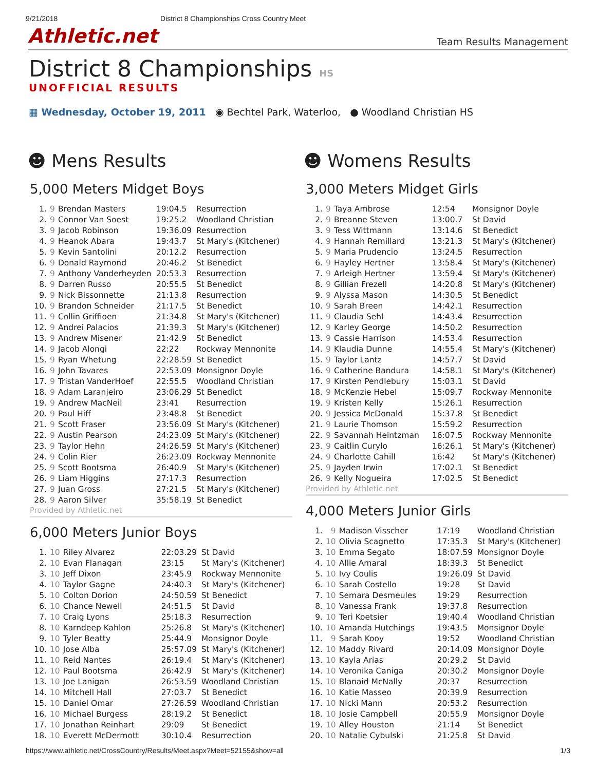9/21/2018 District 8 Championships Cross Country Meet
Athletic.net Team Results Management
District 8 Championships HS
UNOFFICIAL RESULTS
▦ Wednesday, October 19, 2011 ◉ Bechtel Park, Waterloo, ● Woodland Christian HS
☻ Mens Results
5,000 Meters Midget Boys
| 1. | 9 | Brendan Masters | 19:04.5 | Resurrection |
| 2. | 9 | Connor Van Soest | 19:25.2 | Woodland Christian |
| 3. | 9 | Jacob Robinson | 19:36.09 | Resurrection |
| 4. | 9 | Heanok Abara | 19:43.7 | St Mary's (Kitchener) |
| 5. | 9 | Kevin Santolini | 20:12.2 | Resurrection |
| 6. | 9 | Donald Raymond | 20:46.2 | St Benedict |
| 7. | 9 | Anthony Vanderheyden | 20:53.3 | Resurrection |
| 8. | 9 | Darren Russo | 20:55.5 | St Benedict |
| 9. | 9 | Nick Bissonnette | 21:13.8 | Resurrection |
| 10. | 9 | Brandon Schneider | 21:17.5 | St Benedict |
| 11. | 9 | Collin Griffioen | 21:34.8 | St Mary's (Kitchener) |
| 12. | 9 | Andrei Palacios | 21:39.3 | St Mary's (Kitchener) |
| 13. | 9 | Andrew Misener | 21:42.9 | St Benedict |
| 14. | 9 | Jacob Alongi | 22:22 | Rockway Mennonite |
| 15. | 9 | Ryan Whetung | 22:28.59 | St Benedict |
| 16. | 9 | John Tavares | 22:53.09 | Monsignor Doyle |
| 17. | 9 | Tristan VanderHoef | 22:55.5 | Woodland Christian |
| 18. | 9 | Adam Laranjeiro | 23:06.29 | St Benedict |
| 19. | 9 | Andrew MacNeil | 23:41 | Resurrection |
| 20. | 9 | Paul Hiff | 23:48.8 | St Benedict |
| 21. | 9 | Scott Fraser | 23:56.09 | St Mary's (Kitchener) |
| 22. | 9 | Austin Pearson | 24:23.09 | St Mary's (Kitchener) |
| 23. | 9 | Taylor Hehn | 24:26.59 | St Mary's (Kitchener) |
| 24. | 9 | Colin Rier | 26:23.09 | Rockway Mennonite |
| 25. | 9 | Scott Bootsma | 26:40.9 | St Mary's (Kitchener) |
| 26. | 9 | Liam Higgins | 27:17.3 | Resurrection |
| 27. | 9 | Juan Gross | 27:21.5 | St Mary's (Kitchener) |
| 28. | 9 | Aaron Silver | 35:58.19 | St Benedict |
Provided by Athletic.net
6,000 Meters Junior Boys
| 1. | 10 | Riley Alvarez | 22:03.29 | St David |
| 2. | 10 | Evan Flanagan | 23:15 | St Mary's (Kitchener) |
| 3. | 10 | Jeff Dixon | 23:45.9 | Rockway Mennonite |
| 4. | 10 | Taylor Gagne | 24:40.3 | St Mary's (Kitchener) |
| 5. | 10 | Colton Dorion | 24:50.59 | St Benedict |
| 6. | 10 | Chance Newell | 24:51.5 | St David |
| 7. | 10 | Craig Lyons | 25:18.3 | Resurrection |
| 8. | 10 | Karndeep Kahlon | 25:26.8 | St Mary's (Kitchener) |
| 9. | 10 | Tyler Beatty | 25:44.9 | Monsignor Doyle |
| 10. | 10 | Jose Alba | 25:57.09 | St Mary's (Kitchener) |
| 11. | 10 | Reid Nantes | 26:19.4 | St Mary's (Kitchener) |
| 12. | 10 | Paul Bootsma | 26:42.9 | St Mary's (Kitchener) |
| 13. | 10 | Joe Lanigan | 26:53.59 | Woodland Christian |
| 14. | 10 | Mitchell Hall | 27:03.7 | St Benedict |
| 15. | 10 | Daniel Omar | 27:26.59 | Woodland Christian |
| 16. | 10 | Michael Burgess | 28:19.2 | St Benedict |
| 17. | 10 | Jonathan Reinhart | 29:09 | St Benedict |
| 18. | 10 | Everett McDermott | 30:10.4 | Resurrection |
☻ Womens Results
3,000 Meters Midget Girls
| 1. | 9 | Taya Ambrose | 12:54 | Monsignor Doyle |
| 2. | 9 | Breanne Steven | 13:00.7 | St David |
| 3. | 9 | Tess Wittmann | 13:14.6 | St Benedict |
| 4. | 9 | Hannah Remillard | 13:21.3 | St Mary's (Kitchener) |
| 5. | 9 | Maria Prudencio | 13:24.5 | Resurrection |
| 6. | 9 | Hayley Hertner | 13:58.4 | St Mary's (Kitchener) |
| 7. | 9 | Arleigh Hertner | 13:59.4 | St Mary's (Kitchener) |
| 8. | 9 | Gillian Frezell | 14:20.8 | St Mary's (Kitchener) |
| 9. | 9 | Alyssa Mason | 14:30.5 | St Benedict |
| 10. | 9 | Sarah Breen | 14:42.1 | Resurrection |
| 11. | 9 | Claudia Sehl | 14:43.4 | Resurrection |
| 12. | 9 | Karley George | 14:50.2 | Resurrection |
| 13. | 9 | Cassie Harrison | 14:53.4 | Resurrection |
| 14. | 9 | Klaudia Dunne | 14:55.4 | St Mary's (Kitchener) |
| 15. | 9 | Taylor Lantz | 14:57.7 | St David |
| 16. | 9 | Catherine Bandura | 14:58.1 | St Mary's (Kitchener) |
| 17. | 9 | Kirsten Pendlebury | 15:03.1 | St David |
| 18. | 9 | McKenzie Hebel | 15:09.7 | Rockway Mennonite |
| 19. | 9 | Kristen Kelly | 15:26.1 | Resurrection |
| 20. | 9 | Jessica McDonald | 15:37.8 | St Benedict |
| 21. | 9 | Laurie Thomson | 15:59.2 | Resurrection |
| 22. | 9 | Savannah Heintzman | 16:07.5 | Rockway Mennonite |
| 23. | 9 | Caitlin Curylo | 16:26.1 | St Mary's (Kitchener) |
| 24. | 9 | Charlotte Cahill | 16:42 | St Mary's (Kitchener) |
| 25. | 9 | Jayden Irwin | 17:02.1 | St Benedict |
| 26. | 9 | Kelly Nogueira | 17:02.5 | St Benedict |
Provided by Athletic.net
4,000 Meters Junior Girls
| 1. | 9 | Madison Visscher | 17:19 | Woodland Christian |
| 2. | 10 | Olivia Scagnetto | 17:35.3 | St Mary's (Kitchener) |
| 3. | 10 | Emma Segato | 18:07.59 | Monsignor Doyle |
| 4. | 10 | Allie Amaral | 18:39.3 | St Benedict |
| 5. | 10 | Ivy Coulis | 19:26.09 | St David |
| 6. | 10 | Sarah Costello | 19:28 | St David |
| 7. | 10 | Semara Desmeules | 19:29 | Resurrection |
| 8. | 10 | Vanessa Frank | 19:37.8 | Resurrection |
| 9. | 10 | Teri Koetsier | 19:40.4 | Woodland Christian |
| 10. | 10 | Amanda Hutchings | 19:43.5 | Monsignor Doyle |
| 11. | 9 | Sarah Kooy | 19:52 | Woodland Christian |
| 12. | 10 | Maddy Rivard | 20:14.09 | Monsignor Doyle |
| 13. | 10 | Kayla Arias | 20:29.2 | St David |
| 14. | 10 | Veronika Caniga | 20:30.2 | Monsignor Doyle |
| 15. | 10 | Blanaid McNally | 20:37 | Resurrection |
| 16. | 10 | Katie Masseo | 20:39.9 | Resurrection |
| 17. | 10 | Nicki Mann | 20:53.2 | Resurrection |
| 18. | 10 | Josie Campbell | 20:55.9 | Monsignor Doyle |
| 19. | 10 | Alley Houston | 21:14 | St Benedict |
| 20. | 10 | Natalie Cybulski | 21:25.8 | St David |
https://www.athletic.net/CrossCountry/Results/Meet.aspx?Meet=52155&show=all 1/3